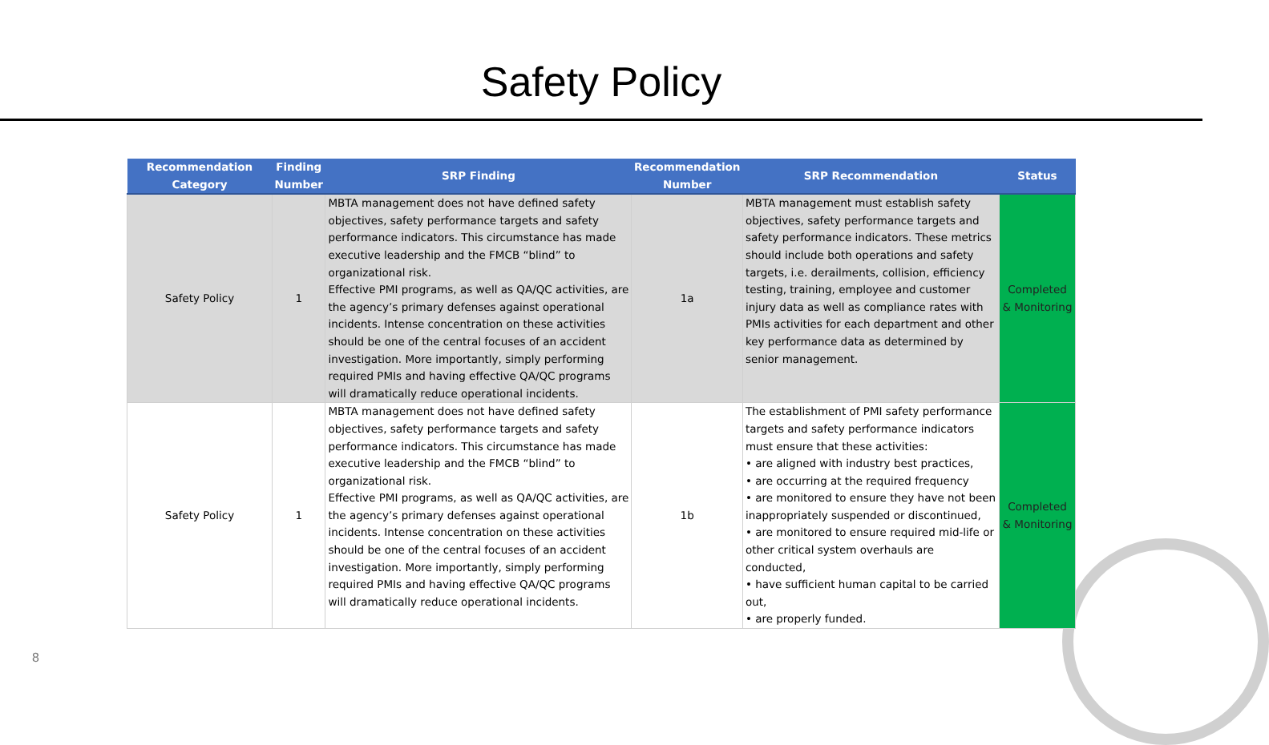Safety Policy
| Recommendation Category | Finding Number | SRP Finding | Recommendation Number | SRP Recommendation | Status |
| --- | --- | --- | --- | --- | --- |
| Safety Policy | 1 | MBTA management does not have defined safety objectives, safety performance targets and safety performance indicators. This circumstance has made executive leadership and the FMCB “blind” to organizational risk. Effective PMI programs, as well as QA/QC activities, are the agency’s primary defenses against operational incidents. Intense concentration on these activities should be one of the central focuses of an accident investigation. More importantly, simply performing required PMIs and having effective QA/QC programs will dramatically reduce operational incidents. | 1a | MBTA management must establish safety objectives, safety performance targets and safety performance indicators. These metrics should include both operations and safety targets, i.e. derailments, collision, efficiency testing, training, employee and customer injury data as well as compliance rates with PMIs activities for each department and other key performance data as determined by senior management. | Completed & Monitoring |
| Safety Policy | 1 | MBTA management does not have defined safety objectives, safety performance targets and safety performance indicators. This circumstance has made executive leadership and the FMCB “blind” to organizational risk. Effective PMI programs, as well as QA/QC activities, are the agency’s primary defenses against operational incidents. Intense concentration on these activities should be one of the central focuses of an accident investigation. More importantly, simply performing required PMIs and having effective QA/QC programs will dramatically reduce operational incidents. | 1b | The establishment of PMI safety performance targets and safety performance indicators must ensure that these activities: • are aligned with industry best practices, • are occurring at the required frequency • are monitored to ensure they have not been inappropriately suspended or discontinued, • are monitored to ensure required mid-life or other critical system overhauls are conducted, • have sufficient human capital to be carried out, • are properly funded. | Completed & Monitoring |
8